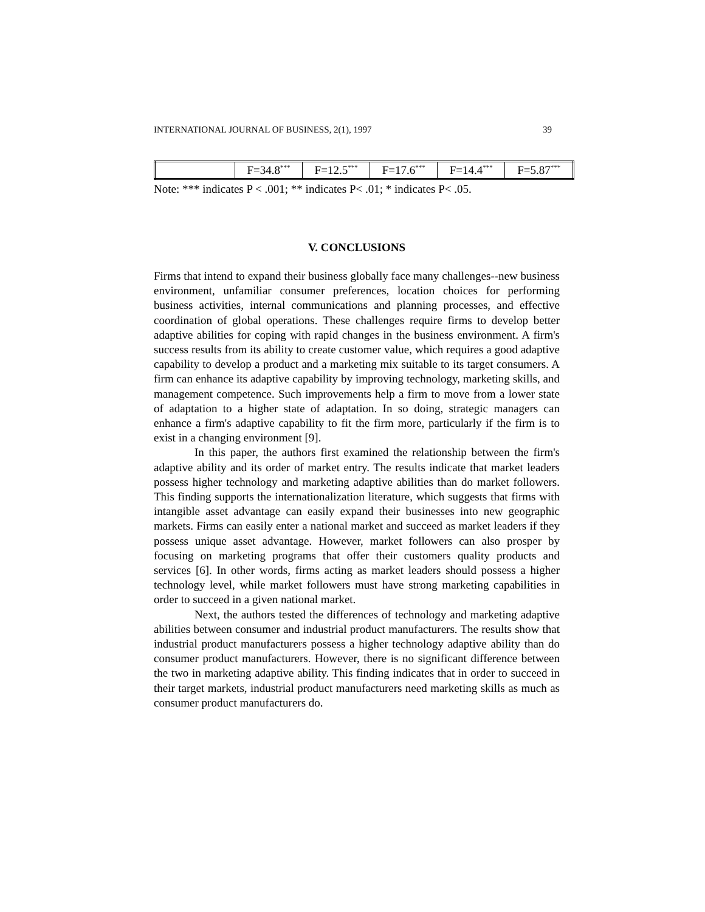INTERNATIONAL JOURNAL OF BUSINESS, 2(1), 1997 39
| | F=34.8<sup>***</sup> | F=12.5<sup>***</sup> | F=17.6<sup>***</sup> | F=14.4<sup>***</sup> | F=5.87<sup>***</sup> |
Note: *** indicates P < .001; ** indicates P< .01; * indicates P< .05.
V. CONCLUSIONS
Firms that intend to expand their business globally face many challenges--new business environment, unfamiliar consumer preferences, location choices for performing business activities, internal communications and planning processes, and effective coordination of global operations. These challenges require firms to develop better adaptive abilities for coping with rapid changes in the business environment. A firm's success results from its ability to create customer value, which requires a good adaptive capability to develop a product and a marketing mix suitable to its target consumers. A firm can enhance its adaptive capability by improving technology, marketing skills, and management competence. Such improvements help a firm to move from a lower state of adaptation to a higher state of adaptation. In so doing, strategic managers can enhance a firm's adaptive capability to fit the firm more, particularly if the firm is to exist in a changing environment [9].
In this paper, the authors first examined the relationship between the firm's adaptive ability and its order of market entry. The results indicate that market leaders possess higher technology and marketing adaptive abilities than do market followers. This finding supports the internationalization literature, which suggests that firms with intangible asset advantage can easily expand their businesses into new geographic markets. Firms can easily enter a national market and succeed as market leaders if they possess unique asset advantage. However, market followers can also prosper by focusing on marketing programs that offer their customers quality products and services [6]. In other words, firms acting as market leaders should possess a higher technology level, while market followers must have strong marketing capabilities in order to succeed in a given national market.
Next, the authors tested the differences of technology and marketing adaptive abilities between consumer and industrial product manufacturers. The results show that industrial product manufacturers possess a higher technology adaptive ability than do consumer product manufacturers. However, there is no significant difference between the two in marketing adaptive ability. This finding indicates that in order to succeed in their target markets, industrial product manufacturers need marketing skills as much as consumer product manufacturers do.